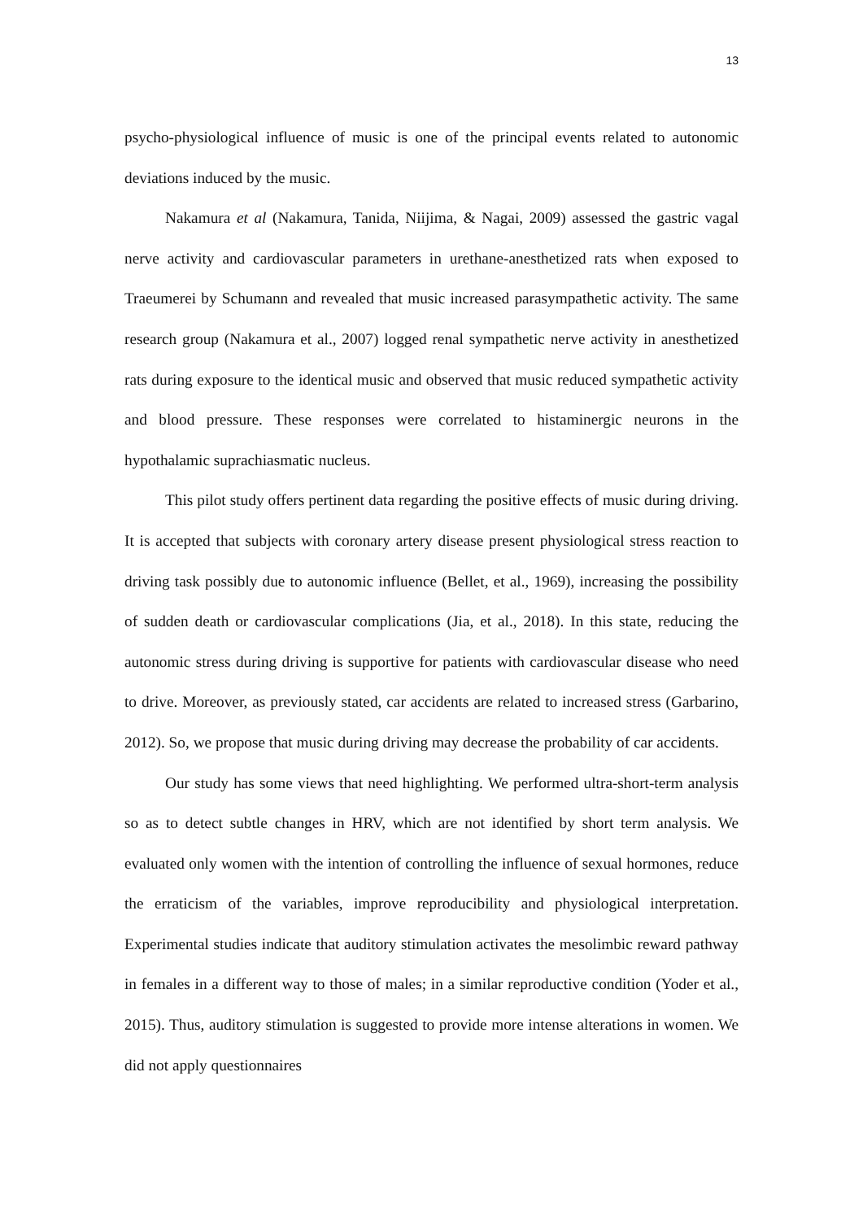13
psycho-physiological influence of music is one of the principal events related to autonomic deviations induced by the music.
Nakamura et al (Nakamura, Tanida, Niijima, & Nagai, 2009) assessed the gastric vagal nerve activity and cardiovascular parameters in urethane-anesthetized rats when exposed to Traeumerei by Schumann and revealed that music increased parasympathetic activity. The same research group (Nakamura et al., 2007) logged renal sympathetic nerve activity in anesthetized rats during exposure to the identical music and observed that music reduced sympathetic activity and blood pressure. These responses were correlated to histaminergic neurons in the hypothalamic suprachiasmatic nucleus.
This pilot study offers pertinent data regarding the positive effects of music during driving. It is accepted that subjects with coronary artery disease present physiological stress reaction to driving task possibly due to autonomic influence (Bellet, et al., 1969), increasing the possibility of sudden death or cardiovascular complications (Jia, et al., 2018). In this state, reducing the autonomic stress during driving is supportive for patients with cardiovascular disease who need to drive. Moreover, as previously stated, car accidents are related to increased stress (Garbarino, 2012). So, we propose that music during driving may decrease the probability of car accidents.
Our study has some views that need highlighting. We performed ultra-short-term analysis so as to detect subtle changes in HRV, which are not identified by short term analysis. We evaluated only women with the intention of controlling the influence of sexual hormones, reduce the erraticism of the variables, improve reproducibility and physiological interpretation. Experimental studies indicate that auditory stimulation activates the mesolimbic reward pathway in females in a different way to those of males; in a similar reproductive condition (Yoder et al., 2015). Thus, auditory stimulation is suggested to provide more intense alterations in women. We did not apply questionnaires